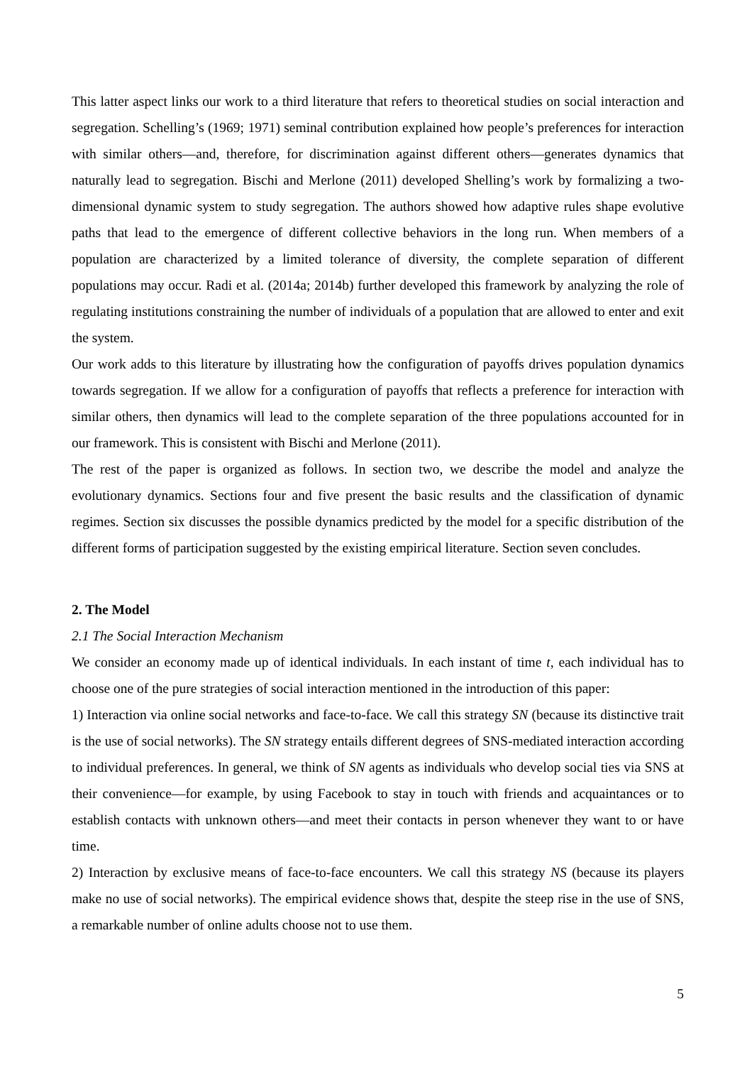This latter aspect links our work to a third literature that refers to theoretical studies on social interaction and segregation. Schelling’s (1969; 1971) seminal contribution explained how people’s preferences for interaction with similar others—and, therefore, for discrimination against different others—generates dynamics that naturally lead to segregation. Bischi and Merlone (2011) developed Shelling’s work by formalizing a two-dimensional dynamic system to study segregation. The authors showed how adaptive rules shape evolutive paths that lead to the emergence of different collective behaviors in the long run. When members of a population are characterized by a limited tolerance of diversity, the complete separation of different populations may occur. Radi et al. (2014a; 2014b) further developed this framework by analyzing the role of regulating institutions constraining the number of individuals of a population that are allowed to enter and exit the system.
Our work adds to this literature by illustrating how the configuration of payoffs drives population dynamics towards segregation. If we allow for a configuration of payoffs that reflects a preference for interaction with similar others, then dynamics will lead to the complete separation of the three populations accounted for in our framework. This is consistent with Bischi and Merlone (2011).
The rest of the paper is organized as follows. In section two, we describe the model and analyze the evolutionary dynamics. Sections four and five present the basic results and the classification of dynamic regimes. Section six discusses the possible dynamics predicted by the model for a specific distribution of the different forms of participation suggested by the existing empirical literature. Section seven concludes.
2. The Model
2.1 The Social Interaction Mechanism
We consider an economy made up of identical individuals. In each instant of time t, each individual has to choose one of the pure strategies of social interaction mentioned in the introduction of this paper:
1) Interaction via online social networks and face-to-face. We call this strategy SN (because its distinctive trait is the use of social networks). The SN strategy entails different degrees of SNS-mediated interaction according to individual preferences. In general, we think of SN agents as individuals who develop social ties via SNS at their convenience—for example, by using Facebook to stay in touch with friends and acquaintances or to establish contacts with unknown others—and meet their contacts in person whenever they want to or have time.
2) Interaction by exclusive means of face-to-face encounters. We call this strategy NS (because its players make no use of social networks). The empirical evidence shows that, despite the steep rise in the use of SNS, a remarkable number of online adults choose not to use them.
5